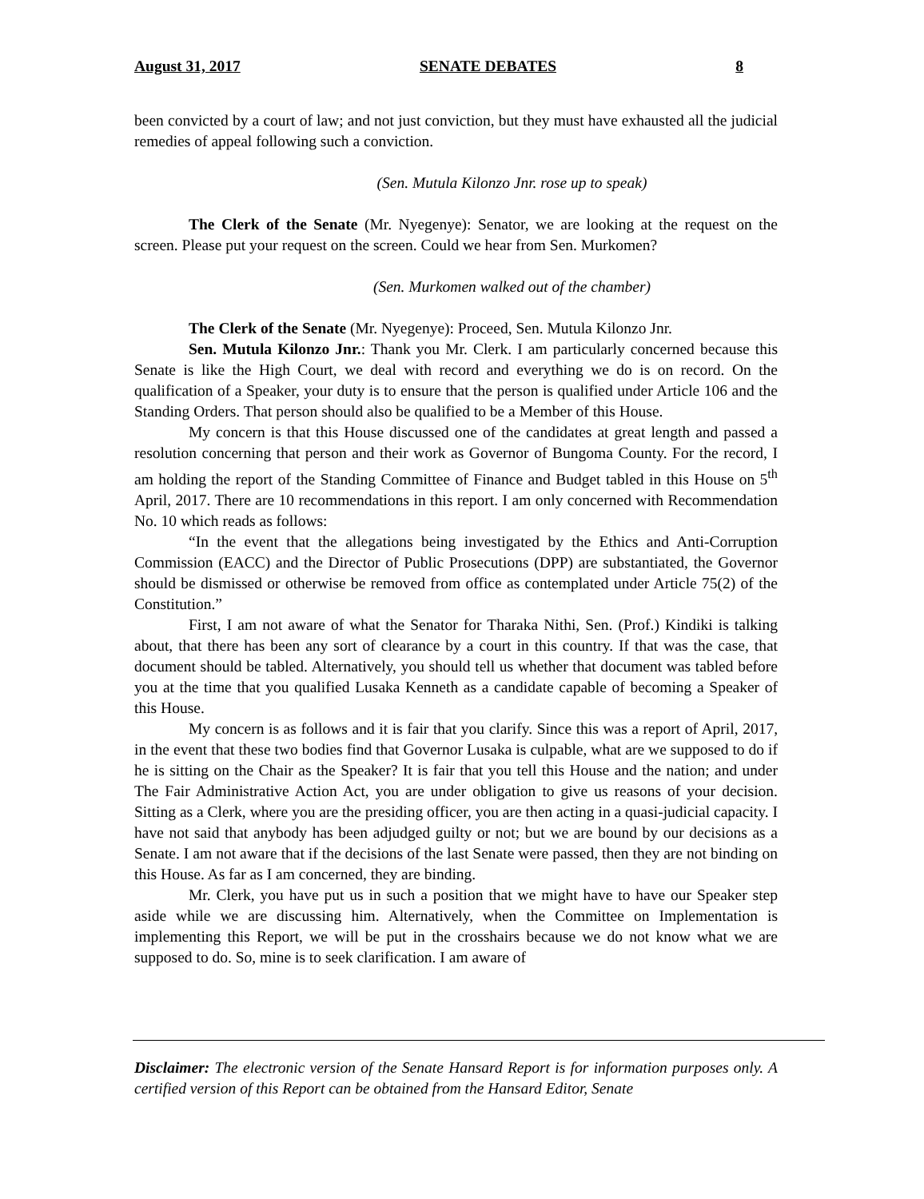August 31, 2017 SENATE DEBATES 8
been convicted by a court of law; and not just conviction, but they must have exhausted all the judicial remedies of appeal following such a conviction.
(Sen. Mutula Kilonzo Jnr. rose up to speak)
The Clerk of the Senate (Mr. Nyegenye): Senator, we are looking at the request on the screen. Please put your request on the screen. Could we hear from Sen. Murkomen?
(Sen. Murkomen walked out of the chamber)
The Clerk of the Senate (Mr. Nyegenye): Proceed, Sen. Mutula Kilonzo Jnr.
Sen. Mutula Kilonzo Jnr.: Thank you Mr. Clerk. I am particularly concerned because this Senate is like the High Court, we deal with record and everything we do is on record. On the qualification of a Speaker, your duty is to ensure that the person is qualified under Article 106 and the Standing Orders. That person should also be qualified to be a Member of this House.
My concern is that this House discussed one of the candidates at great length and passed a resolution concerning that person and their work as Governor of Bungoma County. For the record, I am holding the report of the Standing Committee of Finance and Budget tabled in this House on 5<sup>th</sup> April, 2017. There are 10 recommendations in this report. I am only concerned with Recommendation No. 10 which reads as follows:
“In the event that the allegations being investigated by the Ethics and Anti-Corruption Commission (EACC) and the Director of Public Prosecutions (DPP) are substantiated, the Governor should be dismissed or otherwise be removed from office as contemplated under Article 75(2) of the Constitution.”
First, I am not aware of what the Senator for Tharaka Nithi, Sen. (Prof.) Kindiki is talking about, that there has been any sort of clearance by a court in this country. If that was the case, that document should be tabled. Alternatively, you should tell us whether that document was tabled before you at the time that you qualified Lusaka Kenneth as a candidate capable of becoming a Speaker of this House.
My concern is as follows and it is fair that you clarify. Since this was a report of April, 2017, in the event that these two bodies find that Governor Lusaka is culpable, what are we supposed to do if he is sitting on the Chair as the Speaker? It is fair that you tell this House and the nation; and under The Fair Administrative Action Act, you are under obligation to give us reasons of your decision. Sitting as a Clerk, where you are the presiding officer, you are then acting in a quasi-judicial capacity. I have not said that anybody has been adjudged guilty or not; but we are bound by our decisions as a Senate. I am not aware that if the decisions of the last Senate were passed, then they are not binding on this House. As far as I am concerned, they are binding.
Mr. Clerk, you have put us in such a position that we might have to have our Speaker step aside while we are discussing him. Alternatively, when the Committee on Implementation is implementing this Report, we will be put in the crosshairs because we do not know what we are supposed to do. So, mine is to seek clarification. I am aware of
Disclaimer: The electronic version of the Senate Hansard Report is for information purposes only. A certified version of this Report can be obtained from the Hansard Editor, Senate